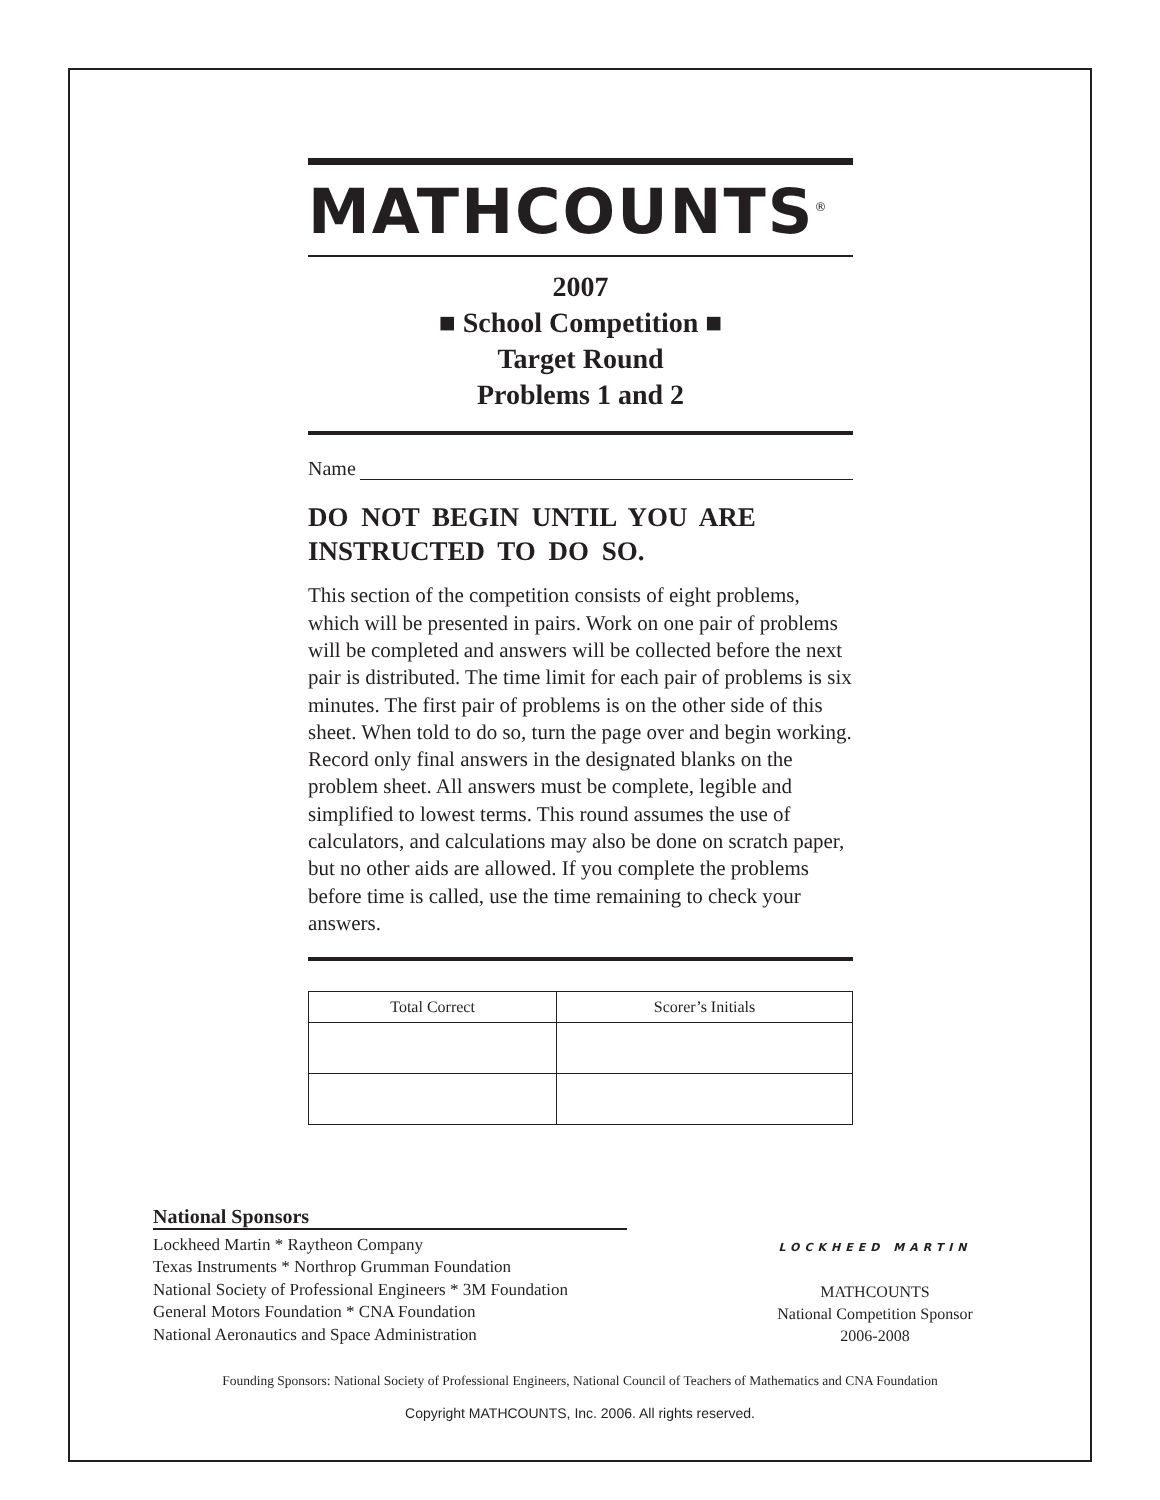MATHCOUNTS<sup>®</sup>
2007
■ School Competition ■
Target Round
Problems 1 and 2
Name
DO NOT BEGIN UNTIL YOU ARE INSTRUCTED TO DO SO.
This section of the competition consists of eight problems, which will be presented in pairs. Work on one pair of problems will be completed and answers will be collected before the next pair is distributed. The time limit for each pair of problems is six minutes. The first pair of problems is on the other side of this sheet. When told to do so, turn the page over and begin working. Record only final answers in the designated blanks on the problem sheet. All answers must be complete, legible and simplified to lowest terms. This round assumes the use of calculators, and calculations may also be done on scratch paper, but no other aids are allowed. If you complete the problems before time is called, use the time remaining to check your answers.
| Total Correct | Scorer’s Initials |
| --- | --- |
National Sponsors
Lockheed Martin * Raytheon Company
Texas Instruments * Northrop Grumman Foundation
National Society of Professional Engineers * 3M Foundation
General Motors Foundation * CNA Foundation
National Aeronautics and Space Administration
LOCKHEED MARTIN
MATHCOUNTS
National Competition Sponsor
2006-2008
Founding Sponsors: National Society of Professional Engineers, National Council of Teachers of Mathematics and CNA Foundation
Copyright MATHCOUNTS, Inc. 2006. All rights reserved.